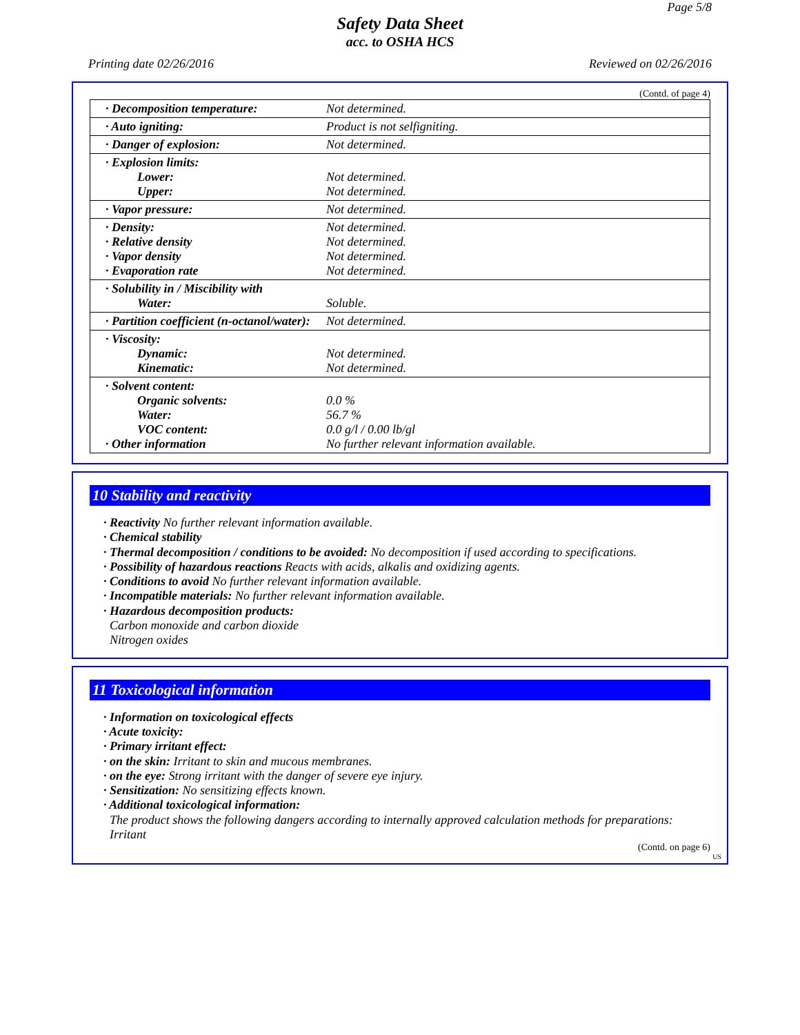Page 5/8
Safety Data Sheet
acc. to OSHA HCS
Printing date 02/26/2016 Reviewed on 02/26/2016
(Contd. of page 4)
| · Decomposition temperature: | Not determined. |
| · Auto igniting: | Product is not selfigniting. |
| · Danger of explosion: | Not determined. |
| · Explosion limits: Lower: Upper: | Not determined. Not determined. |
| · Vapor pressure: | Not determined. |
| · Density: · Relative density · Vapor density · Evaporation rate | Not determined. Not determined. Not determined. Not determined. |
| · Solubility in / Miscibility with Water: | Soluble. |
| · Partition coefficient (n-octanol/water): | Not determined. |
| · Viscosity: Dynamic: Kinematic: | Not determined. Not determined. |
| · Solvent content: Organic solvents: Water: VOC content: · Other information | 0.0 % 56.7 % 0.0 g/l / 0.00 lb/gl No further relevant information available. |
10 Stability and reactivity
· Reactivity No further relevant information available.
· Chemical stability
· Thermal decomposition / conditions to be avoided: No decomposition if used according to specifications.
· Possibility of hazardous reactions Reacts with acids, alkalis and oxidizing agents.
· Conditions to avoid No further relevant information available.
· Incompatible materials: No further relevant information available.
· Hazardous decomposition products:
Carbon monoxide and carbon dioxide
Nitrogen oxides
11 Toxicological information
· Information on toxicological effects
· Acute toxicity:
· Primary irritant effect:
· on the skin: Irritant to skin and mucous membranes.
· on the eye: Strong irritant with the danger of severe eye injury.
· Sensitization: No sensitizing effects known.
· Additional toxicological information:
The product shows the following dangers according to internally approved calculation methods for preparations:
Irritant
(Contd. on page 6)
US